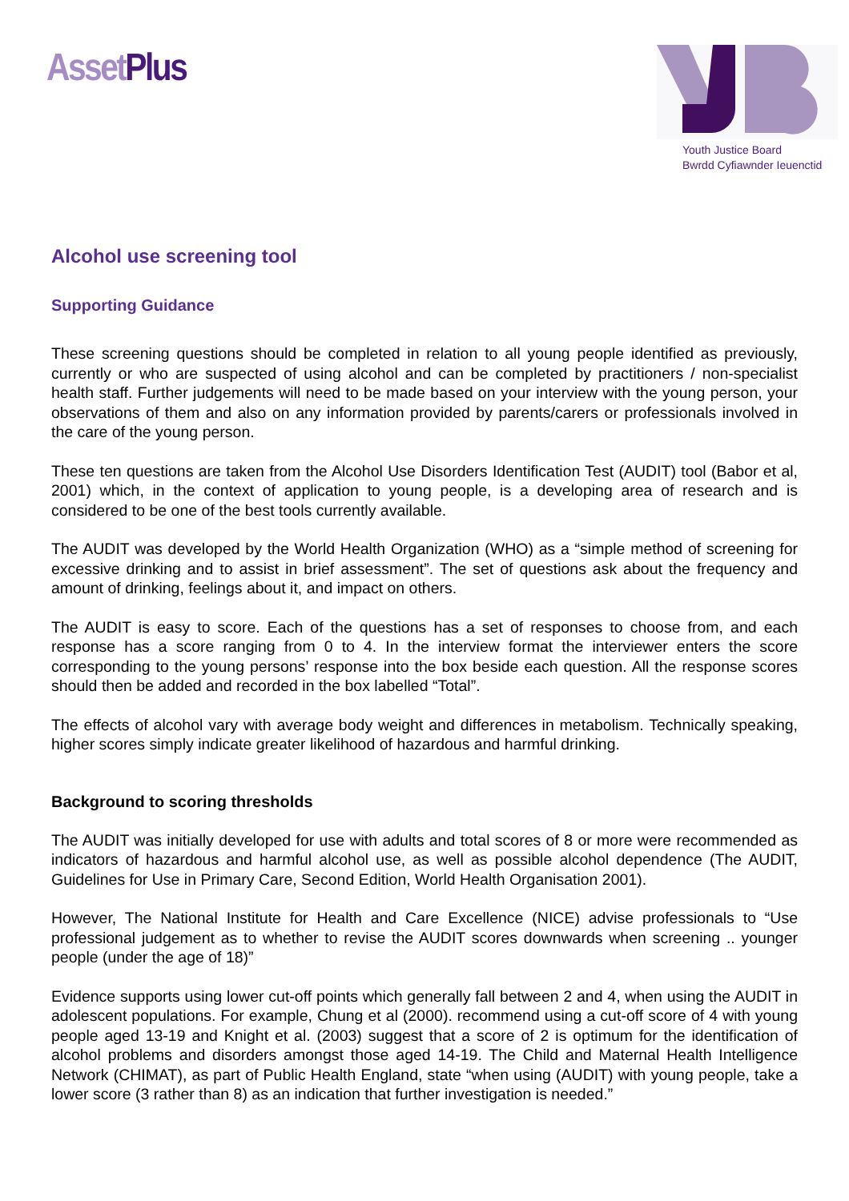Asset Plus
Youth Justice Board
Bwrdd Cyfiawnder Ieuenctid
Alcohol use screening tool
Supporting Guidance
These screening questions should be completed in relation to all young people identified as previously, currently or who are suspected of using alcohol and can be completed by practitioners / non-specialist health staff. Further judgements will need to be made based on your interview with the young person, your observations of them and also on any information provided by parents/carers or professionals involved in the care of the young person.
These ten questions are taken from the Alcohol Use Disorders Identification Test (AUDIT) tool (Babor et al, 2001) which, in the context of application to young people, is a developing area of research and is considered to be one of the best tools currently available.
The AUDIT was developed by the World Health Organization (WHO) as a “simple method of screening for excessive drinking and to assist in brief assessment”. The set of questions ask about the frequency and amount of drinking, feelings about it, and impact on others.
The AUDIT is easy to score. Each of the questions has a set of responses to choose from, and each response has a score ranging from 0 to 4. In the interview format the interviewer enters the score corresponding to the young persons’ response into the box beside each question. All the response scores should then be added and recorded in the box labelled “Total”.
The effects of alcohol vary with average body weight and differences in metabolism. Technically speaking, higher scores simply indicate greater likelihood of hazardous and harmful drinking.
Background to scoring thresholds
The AUDIT was initially developed for use with adults and total scores of 8 or more were recommended as indicators of hazardous and harmful alcohol use, as well as possible alcohol dependence (The AUDIT, Guidelines for Use in Primary Care, Second Edition, World Health Organisation 2001).
However, The National Institute for Health and Care Excellence (NICE) advise professionals to “Use professional judgement as to whether to revise the AUDIT scores downwards when screening .. younger people (under the age of 18)”
Evidence supports using lower cut-off points which generally fall between 2 and 4, when using the AUDIT in adolescent populations. For example, Chung et al (2000). recommend using a cut-off score of 4 with young people aged 13-19 and Knight et al. (2003) suggest that a score of 2 is optimum for the identification of alcohol problems and disorders amongst those aged 14-19. The Child and Maternal Health Intelligence Network (CHIMAT), as part of Public Health England, state “when using (AUDIT) with young people, take a lower score (3 rather than 8) as an indication that further investigation is needed.”